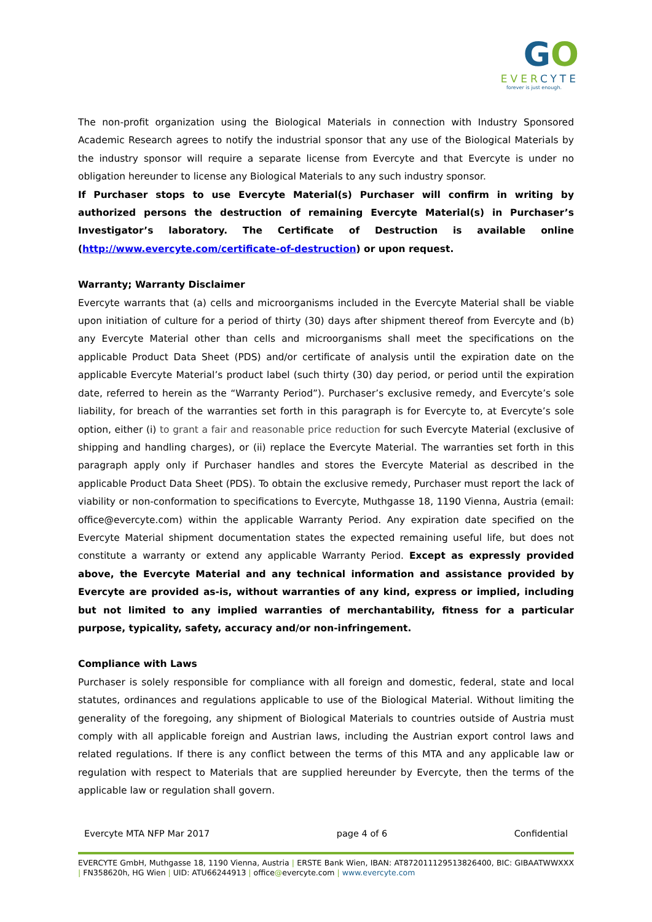GO
EVERCYTE
forever is just enough.
The non-profit organization using the Biological Materials in connection with Industry Sponsored Academic Research agrees to notify the industrial sponsor that any use of the Biological Materials by the industry sponsor will require a separate license from Evercyte and that Evercyte is under no obligation hereunder to license any Biological Materials to any such industry sponsor.
If Purchaser stops to use Evercyte Material(s) Purchaser will confirm in writing by authorized persons the destruction of remaining Evercyte Material(s) in Purchaser’s Investigator’s laboratory. The Certificate of Destruction is available online (http://www.evercyte.com/certificate-of-destruction) or upon request.
Warranty; Warranty Disclaimer
Evercyte warrants that (a) cells and microorganisms included in the Evercyte Material shall be viable upon initiation of culture for a period of thirty (30) days after shipment thereof from Evercyte and (b) any Evercyte Material other than cells and microorganisms shall meet the specifications on the applicable Product Data Sheet (PDS) and/or certificate of analysis until the expiration date on the applicable Evercyte Material’s product label (such thirty (30) day period, or period until the expiration date, referred to herein as the “Warranty Period”). Purchaser’s exclusive remedy, and Evercyte’s sole liability, for breach of the warranties set forth in this paragraph is for Evercyte to, at Evercyte’s sole option, either (i) to grant a fair and reasonable price reduction for such Evercyte Material (exclusive of shipping and handling charges), or (ii) replace the Evercyte Material. The warranties set forth in this paragraph apply only if Purchaser handles and stores the Evercyte Material as described in the applicable Product Data Sheet (PDS). To obtain the exclusive remedy, Purchaser must report the lack of viability or non-conformation to specifications to Evercyte, Muthgasse 18, 1190 Vienna, Austria (email: office@evercyte.com) within the applicable Warranty Period. Any expiration date specified on the Evercyte Material shipment documentation states the expected remaining useful life, but does not constitute a warranty or extend any applicable Warranty Period. Except as expressly provided above, the Evercyte Material and any technical information and assistance provided by Evercyte are provided as-is, without warranties of any kind, express or implied, including but not limited to any implied warranties of merchantability, fitness for a particular purpose, typicality, safety, accuracy and/or non-infringement.
Compliance with Laws
Purchaser is solely responsible for compliance with all foreign and domestic, federal, state and local statutes, ordinances and regulations applicable to use of the Biological Material. Without limiting the generality of the foregoing, any shipment of Biological Materials to countries outside of Austria must comply with all applicable foreign and Austrian laws, including the Austrian export control laws and related regulations. If there is any conflict between the terms of this MTA and any applicable law or regulation with respect to Materials that are supplied hereunder by Evercyte, then the terms of the applicable law or regulation shall govern.
Evercyte MTA NFP Mar 2017 page 4 of 6 Confidential
EVERCYTE GmbH, Muthgasse 18, 1190 Vienna, Austria | ERSTE Bank Wien, IBAN: AT872011129513826400, BIC: GIBAATWWXXX | FN358620h, HG Wien | UID: ATU66244913 | office@evercyte.com | www.evercyte.com